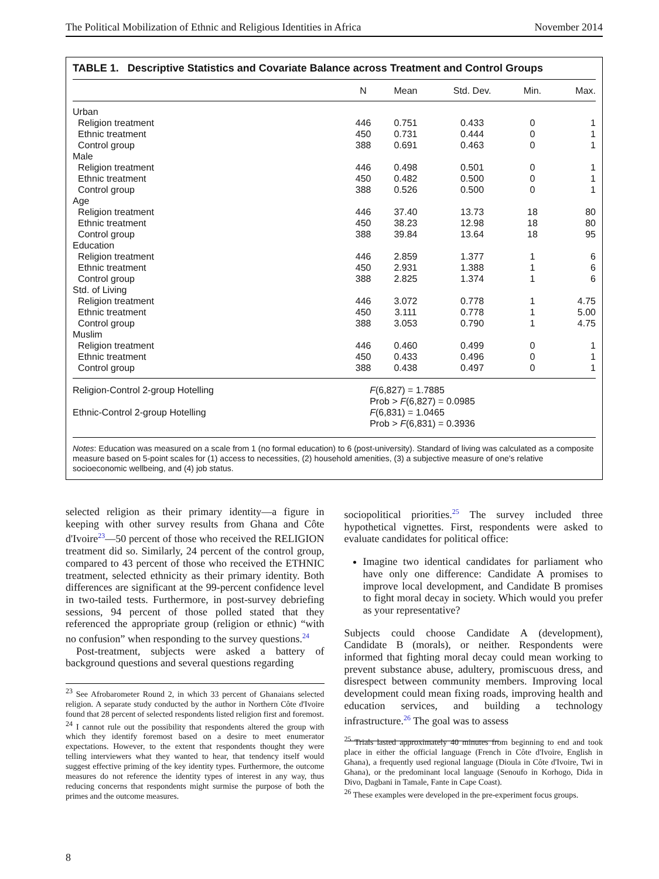The Political Mobilization of Ethnic and Religious Identities in Africa November 2014
TABLE 1. Descriptive Statistics and Covariate Balance across Treatment and Control Groups
| | N | Mean | Std. Dev. | Min. | Max. |
| --- | --- | --- | --- | --- | --- |
| Urban | | | | | |
| Religion treatment | 446 | 0.751 | 0.433 | 0 | 1 |
| Ethnic treatment | 450 | 0.731 | 0.444 | 0 | 1 |
| Control group | 388 | 0.691 | 0.463 | 0 | 1 |
| Male | | | | | |
| Religion treatment | 446 | 0.498 | 0.501 | 0 | 1 |
| Ethnic treatment | 450 | 0.482 | 0.500 | 0 | 1 |
| Control group | 388 | 0.526 | 0.500 | 0 | 1 |
| Age | | | | | |
| Religion treatment | 446 | 37.40 | 13.73 | 18 | 80 |
| Ethnic treatment | 450 | 38.23 | 12.98 | 18 | 80 |
| Control group | 388 | 39.84 | 13.64 | 18 | 95 |
| Education | | | | | |
| Religion treatment | 446 | 2.859 | 1.377 | 1 | 6 |
| Ethnic treatment | 450 | 2.931 | 1.388 | 1 | 6 |
| Control group | 388 | 2.825 | 1.374 | 1 | 6 |
| Std. of Living | | | | | |
| Religion treatment | 446 | 3.072 | 0.778 | 1 | 4.75 |
| Ethnic treatment | 450 | 3.111 | 0.778 | 1 | 5.00 |
| Control group | 388 | 3.053 | 0.790 | 1 | 4.75 |
| Muslim | | | | | |
| Religion treatment | 446 | 0.460 | 0.499 | 0 | 1 |
| Ethnic treatment | 450 | 0.433 | 0.496 | 0 | 1 |
| Control group | 388 | 0.438 | 0.497 | 0 | 1 |
| Religion-Control 2-group Hotelling | F (6,827) = 1.7885 Prob > F (6,827) = 0.0985 | | | | |
| Ethnic-Control 2-group Hotelling | F (6,831) = 1.0465 Prob > F (6,831) = 0.3936 | | | | |
Notes: Education was measured on a scale from 1 (no formal education) to 6 (post-university). Standard of living was calculated as a composite measure based on 5-point scales for (1) access to necessities, (2) household amenities, (3) a subjective measure of one's relative socioeconomic wellbeing, and (4) job status.
selected religion as their primary identity—a figure in keeping with other survey results from Ghana and Côte d'Ivoire<sup>23</sup>—50 percent of those who received the RELIGION treatment did so. Similarly, 24 percent of the control group, compared to 43 percent of those who received the ETHNIC treatment, selected ethnicity as their primary identity. Both differences are significant at the 99-percent confidence level in two-tailed tests. Furthermore, in post-survey debriefing sessions, 94 percent of those polled stated that they referenced the appropriate group (religion or ethnic) “with no confusion” when responding to the survey questions.<sup>24</sup>
Post-treatment, subjects were asked a battery of background questions and several questions regarding
<sup>23</sup> See Afrobarometer Round 2, in which 33 percent of Ghanaians selected religion. A separate study conducted by the author in Northern Côte d'Ivoire found that 28 percent of selected respondents listed religion first and foremost.
<sup>24</sup> I cannot rule out the possibility that respondents altered the group with which they identify foremost based on a desire to meet enumerator expectations. However, to the extent that respondents thought they were telling interviewers what they wanted to hear, that tendency itself would suggest effective priming of the key identity types. Furthermore, the outcome measures do not reference the identity types of interest in any way, thus reducing concerns that respondents might surmise the purpose of both the primes and the outcome measures.
sociopolitical priorities.<sup>25</sup> The survey included three hypothetical vignettes. First, respondents were asked to evaluate candidates for political office:
Imagine two identical candidates for parliament who have only one difference: Candidate A promises to improve local development, and Candidate B promises to fight moral decay in society. Which would you prefer as your representative?
Subjects could choose Candidate A (development), Candidate B (morals), or neither. Respondents were informed that fighting moral decay could mean working to prevent substance abuse, adultery, promiscuous dress, and disrespect between community members. Improving local development could mean fixing roads, improving health and education services, and building a technology infrastructure.<sup>26</sup> The goal was to assess
<sup>25</sup> Trials lasted approximately 40 minutes from beginning to end and took place in either the official language (French in Côte d'Ivoire, English in Ghana), a frequently used regional language (Dioula in Côte d'Ivoire, Twi in Ghana), or the predominant local language (Senoufo in Korhogo, Dida in Divo, Dagbani in Tamale, Fante in Cape Coast).
<sup>26</sup> These examples were developed in the pre-experiment focus groups.
8